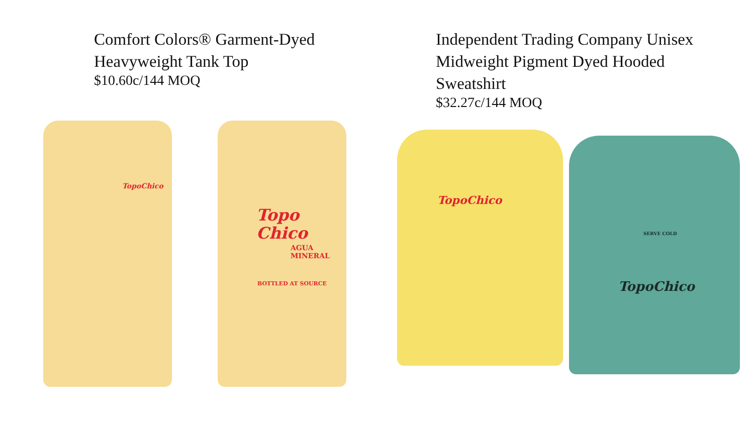Comfort Colors® Garment-Dyed Heavyweight Tank Top
$10.60c/144 MOQ
TopoChico
Topo
Chico
AGUA
MINERAL
BOTTLED AT SOURCE
Independent Trading Company Unisex Midweight Pigment Dyed Hooded Sweatshirt
$32.27c/144 MOQ
TopoChico
TopoChico
SERVE COLD